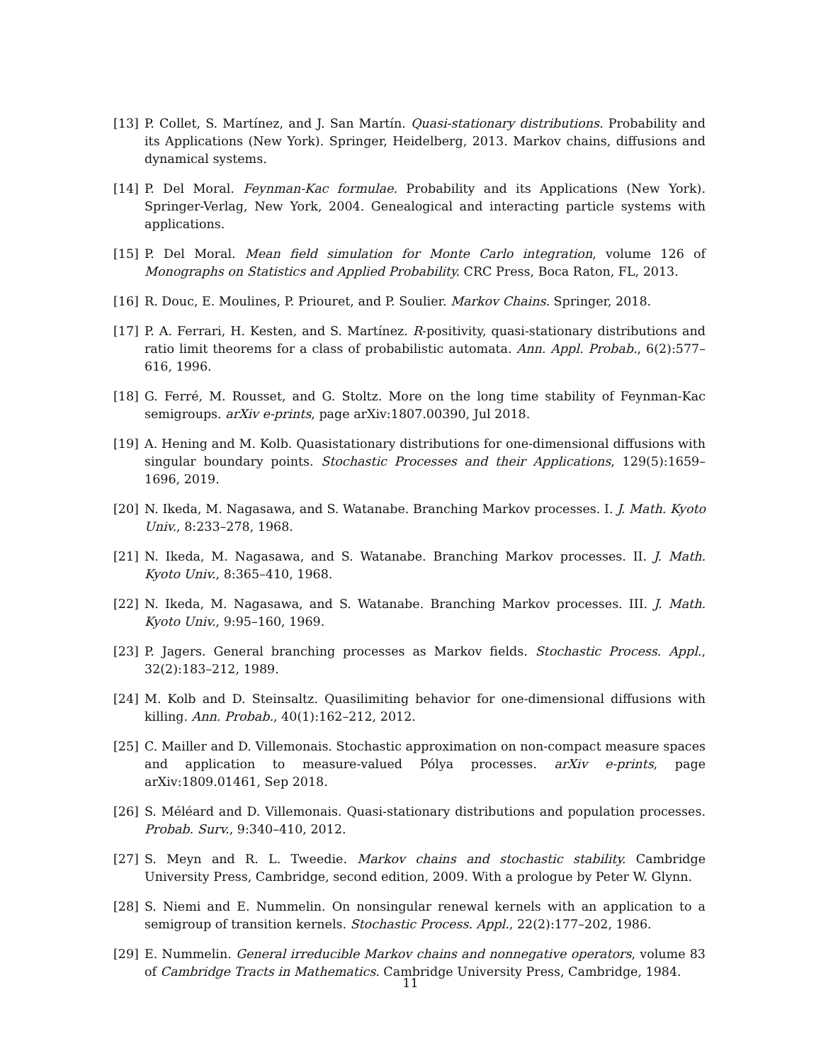[13] P. Collet, S. Martínez, and J. San Martín. Quasi-stationary distributions. Probability and its Applications (New York). Springer, Heidelberg, 2013. Markov chains, diffusions and dynamical systems.
[14] P. Del Moral. Feynman-Kac formulae. Probability and its Applications (New York). Springer-Verlag, New York, 2004. Genealogical and interacting particle systems with applications.
[15] P. Del Moral. Mean field simulation for Monte Carlo integration, volume 126 of Monographs on Statistics and Applied Probability. CRC Press, Boca Raton, FL, 2013.
[16] R. Douc, E. Moulines, P. Priouret, and P. Soulier. Markov Chains. Springer, 2018.
[17] P. A. Ferrari, H. Kesten, and S. Martínez. R-positivity, quasi-stationary distributions and ratio limit theorems for a class of probabilistic automata. Ann. Appl. Probab., 6(2):577–616, 1996.
[18] G. Ferré, M. Rousset, and G. Stoltz. More on the long time stability of Feynman-Kac semigroups. arXiv e-prints, page arXiv:1807.00390, Jul 2018.
[19] A. Hening and M. Kolb. Quasistationary distributions for one-dimensional diffusions with singular boundary points. Stochastic Processes and their Applications, 129(5):1659–1696, 2019.
[20] N. Ikeda, M. Nagasawa, and S. Watanabe. Branching Markov processes. I. J. Math. Kyoto Univ., 8:233–278, 1968.
[21] N. Ikeda, M. Nagasawa, and S. Watanabe. Branching Markov processes. II. J. Math. Kyoto Univ., 8:365–410, 1968.
[22] N. Ikeda, M. Nagasawa, and S. Watanabe. Branching Markov processes. III. J. Math. Kyoto Univ., 9:95–160, 1969.
[23] P. Jagers. General branching processes as Markov fields. Stochastic Process. Appl., 32(2):183–212, 1989.
[24] M. Kolb and D. Steinsaltz. Quasilimiting behavior for one-dimensional diffusions with killing. Ann. Probab., 40(1):162–212, 2012.
[25] C. Mailler and D. Villemonais. Stochastic approximation on non-compact measure spaces and application to measure-valued Pólya processes. arXiv e-prints, page arXiv:1809.01461, Sep 2018.
[26] S. Méléard and D. Villemonais. Quasi-stationary distributions and population processes. Probab. Surv., 9:340–410, 2012.
[27] S. Meyn and R. L. Tweedie. Markov chains and stochastic stability. Cambridge University Press, Cambridge, second edition, 2009. With a prologue by Peter W. Glynn.
[28] S. Niemi and E. Nummelin. On nonsingular renewal kernels with an application to a semigroup of transition kernels. Stochastic Process. Appl., 22(2):177–202, 1986.
[29] E. Nummelin. General irreducible Markov chains and nonnegative operators, volume 83 of Cambridge Tracts in Mathematics. Cambridge University Press, Cambridge, 1984.
11